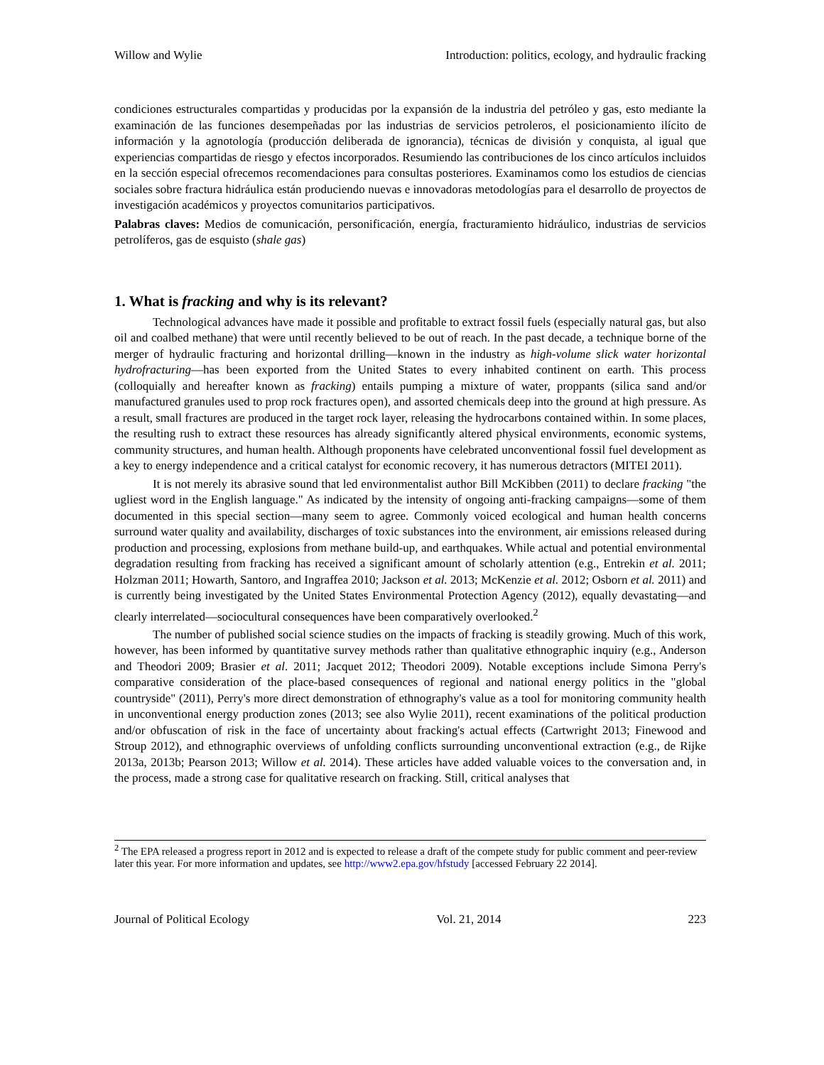Willow and Wylie Introduction: politics, ecology, and hydraulic fracking
condiciones estructurales compartidas y producidas por la expansión de la industria del petróleo y gas, esto mediante la examinación de las funciones desempeñadas por las industrias de servicios petroleros, el posicionamiento ilícito de información y la agnotología (producción deliberada de ignorancia), técnicas de división y conquista, al igual que experiencias compartidas de riesgo y efectos incorporados. Resumiendo las contribuciones de los cinco artículos incluidos en la sección especial ofrecemos recomendaciones para consultas posteriores. Examinamos como los estudios de ciencias sociales sobre fractura hidráulica están produciendo nuevas e innovadoras metodologías para el desarrollo de proyectos de investigación académicos y proyectos comunitarios participativos.
Palabras claves: Medios de comunicación, personificación, energía, fracturamiento hidráulico, industrias de servicios petrolíferos, gas de esquisto (shale gas)
1. What is fracking and why is its relevant?
Technological advances have made it possible and profitable to extract fossil fuels (especially natural gas, but also oil and coalbed methane) that were until recently believed to be out of reach. In the past decade, a technique borne of the merger of hydraulic fracturing and horizontal drilling—known in the industry as high-volume slick water horizontal hydrofracturing—has been exported from the United States to every inhabited continent on earth. This process (colloquially and hereafter known as fracking) entails pumping a mixture of water, proppants (silica sand and/or manufactured granules used to prop rock fractures open), and assorted chemicals deep into the ground at high pressure. As a result, small fractures are produced in the target rock layer, releasing the hydrocarbons contained within. In some places, the resulting rush to extract these resources has already significantly altered physical environments, economic systems, community structures, and human health. Although proponents have celebrated unconventional fossil fuel development as a key to energy independence and a critical catalyst for economic recovery, it has numerous detractors (MITEI 2011).
It is not merely its abrasive sound that led environmentalist author Bill McKibben (2011) to declare fracking "the ugliest word in the English language." As indicated by the intensity of ongoing anti-fracking campaigns—some of them documented in this special section—many seem to agree. Commonly voiced ecological and human health concerns surround water quality and availability, discharges of toxic substances into the environment, air emissions released during production and processing, explosions from methane build-up, and earthquakes. While actual and potential environmental degradation resulting from fracking has received a significant amount of scholarly attention (e.g., Entrekin et al. 2011; Holzman 2011; Howarth, Santoro, and Ingraffea 2010; Jackson et al. 2013; McKenzie et al. 2012; Osborn et al. 2011) and is currently being investigated by the United States Environmental Protection Agency (2012), equally devastating—and clearly interrelated—sociocultural consequences have been comparatively overlooked.<sup>2</sup>
The number of published social science studies on the impacts of fracking is steadily growing. Much of this work, however, has been informed by quantitative survey methods rather than qualitative ethnographic inquiry (e.g., Anderson and Theodori 2009; Brasier et al. 2011; Jacquet 2012; Theodori 2009). Notable exceptions include Simona Perry's comparative consideration of the place-based consequences of regional and national energy politics in the "global countryside" (2011), Perry's more direct demonstration of ethnography's value as a tool for monitoring community health in unconventional energy production zones (2013; see also Wylie 2011), recent examinations of the political production and/or obfuscation of risk in the face of uncertainty about fracking's actual effects (Cartwright 2013; Finewood and Stroup 2012), and ethnographic overviews of unfolding conflicts surrounding unconventional extraction (e.g., de Rijke 2013a, 2013b; Pearson 2013; Willow et al. 2014). These articles have added valuable voices to the conversation and, in the process, made a strong case for qualitative research on fracking. Still, critical analyses that
<sup>2</sup> The EPA released a progress report in 2012 and is expected to release a draft of the compete study for public comment and peer-review later this year. For more information and updates, see http://www2.epa.gov/hfstudy [accessed February 22 2014].
Journal of Political Ecology Vol. 21, 2014 223